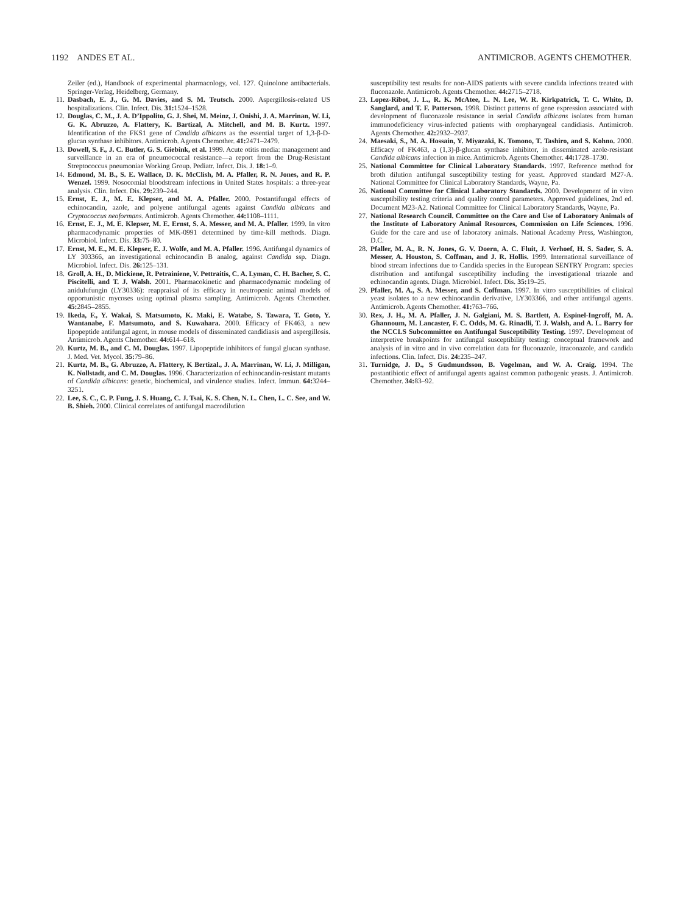1192 ANDES ET AL. ANTIMICROB. AGENTS CHEMOTHER.
Zeiler (ed.), Handbook of experimental pharmacology, vol. 127. Quinolone antibacterials. Springer-Verlag, Heidelberg, Germany.
11. Dasbach, E. J., G. M. Davies, and S. M. Teutsch. 2000. Aspergillosis-related US hospitalizations. Clin. Infect. Dis. 31: 1524–1528.
12. Douglas, C. M., J. A. D’Ippolito, G. J. Shei, M. Meinz, J. Onishi, J. A. Marrinan, W. Li, G. K. Abruzzo, A. Flattery, K. Bartizal, A. Mitchell, and M. B. Kurtz. 1997. Identification of the FKS1 gene of Candida albicans as the essential target of 1,3-β-D-glucan synthase inhibitors. Antimicrob. Agents Chemother. 41: 2471–2479.
13. Dowell, S. F., J. C. Butler, G. S. Giebink, et al. 1999. Acute otitis media: management and surveillance in an era of pneumococcal resistance—a report from the Drug-Resistant Streptococcus pneumoniae Working Group. Pediatr. Infect. Dis. J. 18: 1–9.
14. Edmond, M. B., S. E. Wallace, D. K. McClish, M. A. Pfaller, R. N. Jones, and R. P. Wenzel. 1999. Nosocomial bloodstream infections in United States hospitals: a three-year analysis. Clin. Infect. Dis. 29: 239–244.
15. Ernst, E. J., M. E. Klepser, and M. A. Pfaller. 2000. Postantifungal effects of echinocandin, azole, and polyene antifungal agents against Candida albicans and Cryptococcus neoformans. Antimicrob. Agents Chemother. 44: 1108–1111.
16. Ernst, E. J., M. E. Klepser, M. E. Ernst, S. A. Messer, and M. A. Pfaller. 1999. In vitro pharmacodynamic properties of MK-0991 determined by time-kill methods. Diagn. Microbiol. Infect. Dis. 33: 75–80.
17. Ernst, M. E., M. E. Klepser, E. J. Wolfe, and M. A. Pfaller. 1996. Antifungal dynamics of LY 303366, an investigational echinocandin B analog, against Candida ssp. Diagn. Microbiol. Infect. Dis. 26: 125–131.
18. Groll, A. H., D. Mickiene, R. Petrainiene, V. Pettraitis, C. A. Lyman, C. H. Bacher, S. C. Piscitelli, and T. J. Walsh. 2001. Pharmacokinetic and pharmacodynamic modeling of anidulufungin (LY30336): reappraisal of its efficacy in neutropenic animal models of opportunistic mycoses using optimal plasma sampling. Antimicrob. Agents Chemother. 45: 2845–2855.
19. Ikeda, F., Y. Wakai, S. Matsumoto, K. Maki, E. Watabe, S. Tawara, T. Goto, Y. Wantanabe, F. Matsumoto, and S. Kuwahara. 2000. Efficacy of FK463, a new lipopeptide antifungal agent, in mouse models of disseminated candidiasis and aspergillosis. Antimicrob. Agents Chemother. 44: 614–618.
20. Kurtz, M. B., and C. M. Douglas. 1997. Lipopeptide inhibitors of fungal glucan synthase. J. Med. Vet. Mycol. 35: 79–86.
21. Kurtz, M. B., G. Abruzzo, A. Flattery, K Bertizal., J. A. Marrinan, W. Li, J. Milligan, K. Nollstadt, and C. M. Douglas. 1996. Characterization of echinocandin-resistant mutants of Candida albicans: genetic, biochemical, and virulence studies. Infect. Immun. 64: 3244–3251.
22. Lee, S. C., C. P. Fung, J. S. Huang, C. J. Tsai, K. S. Chen, N. L. Chen, L. C. See, and W. B. Shieh. 2000. Clinical correlates of antifungal macrodilution
susceptibility test results for non-AIDS patients with severe candida infections treated with fluconazole. Antimicrob. Agents Chemother. 44: 2715–2718.
23. Lopez-Ribot, J. L., R. K. McAtee, L. N. Lee, W. R. Kirkpatrick, T. C. White, D. Sanglard, and T. F. Patterson. 1998. Distinct patterns of gene expression associated with development of fluconazole resistance in serial Candida albicans isolates from human immunodeficiency virus-infected patients with oropharyngeal candidiasis. Antimicrob. Agents Chemother. 42: 2932–2937.
24. Maesaki, S., M. A. Hossain, Y. Miyazaki, K. Tomono, T. Tashiro, and S. Kohno. 2000. Efficacy of FK463, a (1,3)-β-glucan synthase inhibitor, in disseminated azole-resistant Candida albicans infection in mice. Antimicrob. Agents Chemother. 44: 1728–1730.
25. National Committee for Clinical Laboratory Standards. 1997. Reference method for broth dilution antifungal susceptibility testing for yeast. Approved standard M27-A. National Committee for Clinical Laboratory Standards, Wayne, Pa.
26. National Committee for Clinical Laboratory Standards. 2000. Development of in vitro susceptibility testing criteria and quality control parameters. Approved guidelines, 2nd ed. Document M23-A2. National Committee for Clinical Laboratory Standards, Wayne, Pa.
27. National Research Council. Committee on the Care and Use of Laboratory Animals of the Institute of Laboratory Animal Resources, Commission on Life Sciences. 1996. Guide for the care and use of laboratory animals. National Academy Press, Washington, D.C.
28. Pfaller, M. A., R. N. Jones, G. V. Doern, A. C. Fluit, J. Verhoef, H. S. Sader, S. A. Messer, A. Houston, S. Coffman, and J. R. Hollis. 1999. International surveillance of blood stream infections due to Candida species in the European SENTRY Program: species distribution and antifungal susceptibility including the investigational triazole and echinocandin agents. Diagn. Microbiol. Infect. Dis. 35: 19–25.
29. Pfaller, M. A., S. A. Messer, and S. Coffman. 1997. In vitro susceptibilities of clinical yeast isolates to a new echinocandin derivative, LY303366, and other antifungal agents. Antimicrob. Agents Chemother. 41: 763–766.
30. Rex, J. H., M. A. Pfaller, J. N. Galgiani, M. S. Bartlett, A. Espinel-Ingroff, M. A. Ghannoum, M. Lancaster, F. C. Odds, M. G. Rinadli, T. J. Walsh, and A. L. Barry for the NCCLS Subcommittee on Antifungal Susceptibility Testing. 1997. Development of interpretive breakpoints for antifungal susceptibility testing: conceptual framework and analysis of in vitro and in vivo correlation data for fluconazole, itraconazole, and candida infections. Clin. Infect. Dis. 24: 235–247.
31. Turnidge, J. D., S Gudmundsson, B. Vogelman, and W. A. Craig. 1994. The postantibiotic effect of antifungal agents against common pathogenic yeasts. J. Antimicrob. Chemother. 34: 83–92.